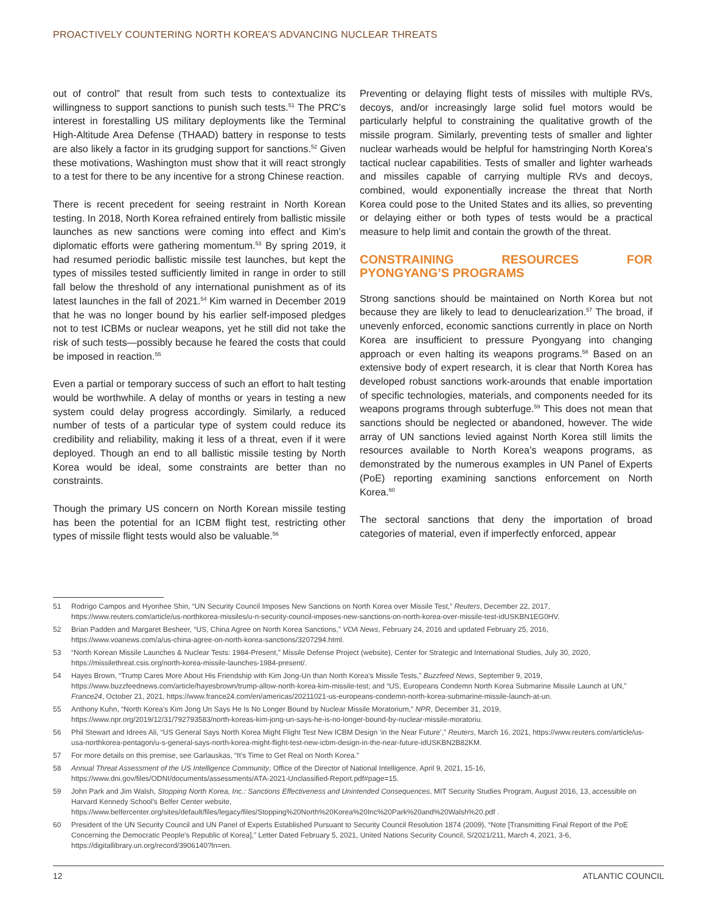PROACTIVELY COUNTERING NORTH KOREA’S ADVANCING NUCLEAR THREATS
out of control” that result from such tests to contextualize its willingness to support sanctions to punish such tests.<sup>51</sup> The PRC’s interest in forestalling US military deployments like the Terminal High-Altitude Area Defense (THAAD) battery in response to tests are also likely a factor in its grudging support for sanctions.<sup>52</sup> Given these motivations, Washington must show that it will react strongly to a test for there to be any incentive for a strong Chinese reaction.
There is recent precedent for seeing restraint in North Korean testing. In 2018, North Korea refrained entirely from ballistic missile launches as new sanctions were coming into effect and Kim’s diplomatic efforts were gathering momentum.<sup>53</sup> By spring 2019, it had resumed periodic ballistic missile test launches, but kept the types of missiles tested sufficiently limited in range in order to still fall below the threshold of any international punishment as of its latest launches in the fall of 2021.<sup>54</sup> Kim warned in December 2019 that he was no longer bound by his earlier self-imposed pledges not to test ICBMs or nuclear weapons, yet he still did not take the risk of such tests—possibly because he feared the costs that could be imposed in reaction.<sup>55</sup>
Even a partial or temporary success of such an effort to halt testing would be worthwhile. A delay of months or years in testing a new system could delay progress accordingly. Similarly, a reduced number of tests of a particular type of system could reduce its credibility and reliability, making it less of a threat, even if it were deployed. Though an end to all ballistic missile testing by North Korea would be ideal, some constraints are better than no constraints.
Though the primary US concern on North Korean missile testing has been the potential for an ICBM flight test, restricting other types of missile flight tests would also be valuable.<sup>56</sup>
Preventing or delaying flight tests of missiles with multiple RVs, decoys, and/or increasingly large solid fuel motors would be particularly helpful to constraining the qualitative growth of the missile program. Similarly, preventing tests of smaller and lighter nuclear warheads would be helpful for hamstringing North Korea’s tactical nuclear capabilities. Tests of smaller and lighter warheads and missiles capable of carrying multiple RVs and decoys, combined, would exponentially increase the threat that North Korea could pose to the United States and its allies, so preventing or delaying either or both types of tests would be a practical measure to help limit and contain the growth of the threat.
CONSTRAINING RESOURCES FOR PYONGYANG’S PROGRAMS
Strong sanctions should be maintained on North Korea but not because they are likely to lead to denuclearization.<sup>57</sup> The broad, if unevenly enforced, economic sanctions currently in place on North Korea are insufficient to pressure Pyongyang into changing approach or even halting its weapons programs.<sup>58</sup> Based on an extensive body of expert research, it is clear that North Korea has developed robust sanctions work-arounds that enable importation of specific technologies, materials, and components needed for its weapons programs through subterfuge.<sup>59</sup> This does not mean that sanctions should be neglected or abandoned, however. The wide array of UN sanctions levied against North Korea still limits the resources available to North Korea’s weapons programs, as demonstrated by the numerous examples in UN Panel of Experts (PoE) reporting examining sanctions enforcement on North Korea.<sup>60</sup>
The sectoral sanctions that deny the importation of broad categories of material, even if imperfectly enforced, appear
51 Rodrigo Campos and Hyonhee Shin, “UN Security Council Imposes New Sanctions on North Korea over Missile Test,” Reuters, December 22, 2017, https://www.reuters.com/article/us-northkorea-missiles/u-n-security-council-imposes-new-sanctions-on-north-korea-over-missile-test-idUSKBN1EG0HV.
52 Brian Padden and Margaret Besheer, “US, China Agree on North Korea Sanctions,” VOA News, February 24, 2016 and updated February 25, 2016, https://www.voanews.com/a/us-china-agree-on-north-korea-sanctions/3207294.html.
53 “North Korean Missile Launches & Nuclear Tests: 1984-Present,” Missile Defense Project (website), Center for Strategic and International Studies, July 30, 2020, https://missilethreat.csis.org/north-korea-missile-launches-1984-present/.
54 Hayes Brown, “Trump Cares More About His Friendship with Kim Jong-Un than North Korea’s Missile Tests,” Buzzfeed News, September 9, 2019, https://www.buzzfeednews.com/article/hayesbrown/trump-allow-north-korea-kim-missile-test; and “US, Europeans Condemn North Korea Submarine Missile Launch at UN,” France24, October 21, 2021, https://www.france24.com/en/americas/20211021-us-europeans-condemn-north-korea-submarine-missile-launch-at-un.
55 Anthony Kuhn, “North Korea’s Kim Jong Un Says He Is No Longer Bound by Nuclear Missile Moratorium,” NPR, December 31, 2019, https://www.npr.org/2019/12/31/792793583/north-koreas-kim-jong-un-says-he-is-no-longer-bound-by-nuclear-missile-moratoriu.
56 Phil Stewart and Idrees Ali, “US General Says North Korea Might Flight Test New ICBM Design ‘in the Near Future’,” Reuters, March 16, 2021, https://www.reuters.com/article/us-usa-northkorea-pentagon/u-s-general-says-north-korea-might-flight-test-new-icbm-design-in-the-near-future-idUSKBN2B82KM.
57 For more details on this premise, see Garlauskas, “It’s Time to Get Real on North Korea.”
58 Annual Threat Assessment of the US Intelligence Community, Office of the Director of National Intelligence, April 9, 2021, 15-16, https://www.dni.gov/files/ODNI/documents/assessments/ATA-2021-Unclassified-Report.pdf#page=15.
59 John Park and Jim Walsh, Stopping North Korea, Inc.: Sanctions Effectiveness and Unintended Consequences, MIT Security Studies Program, August 2016, 13, accessible on Harvard Kennedy School’s Belfer Center website, https://www.belfercenter.org/sites/default/files/legacy/files/Stopping%20North%20Korea%20Inc%20Park%20and%20Walsh%20.pdf .
60 President of the UN Security Council and UN Panel of Experts Established Pursuant to Security Council Resolution 1874 (2009), “Note [Transmitting Final Report of the PoE Concerning the Democratic People’s Republic of Korea],” Letter Dated February 5, 2021, United Nations Security Council, S/2021/211, March 4, 2021, 3-6, https://digitallibrary.un.org/record/3906140?ln=en.
12 ATLANTIC COUNCIL